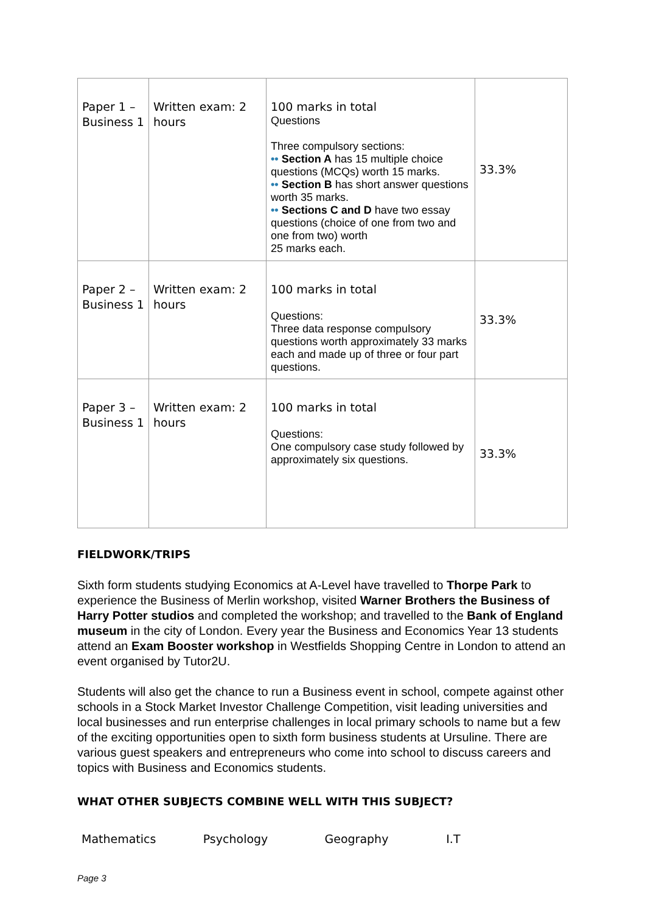| Paper 1 – Business 1 | Written exam: 2 hours | 100 marks in total Questions Three compulsory sections: •• Section A has 15 multiple choice questions (MCQs) worth 15 marks. •• Section B has short answer questions worth 35 marks. •• Sections C and D have two essay questions (choice of one from two and one from two) worth 25 marks each. | 33.3% |
| Paper 2 – Business 1 | Written exam: 2 hours | 100 marks in total Questions: Three data response compulsory questions worth approximately 33 marks each and made up of three or four part questions. | 33.3% |
| Paper 3 – Business 1 | Written exam: 2 hours | 100 marks in total Questions: One compulsory case study followed by approximately six questions. | 33.3% |
FIELDWORK/TRIPS
Sixth form students studying Economics at A-Level have travelled to Thorpe Park to experience the Business of Merlin workshop, visited Warner Brothers the Business of Harry Potter studios and completed the workshop; and travelled to the Bank of England museum in the city of London. Every year the Business and Economics Year 13 students attend an Exam Booster workshop in Westfields Shopping Centre in London to attend an event organised by Tutor2U.
Students will also get the chance to run a Business event in school, compete against other schools in a Stock Market Investor Challenge Competition, visit leading universities and local businesses and run enterprise challenges in local primary schools to name but a few of the exciting opportunities open to sixth form business students at Ursuline. There are various guest speakers and entrepreneurs who come into school to discuss careers and topics with Business and Economics students.
WHAT OTHER SUBJECTS COMBINE WELL WITH THIS SUBJECT?
Mathematics Psychology Geography I.T
Page 3